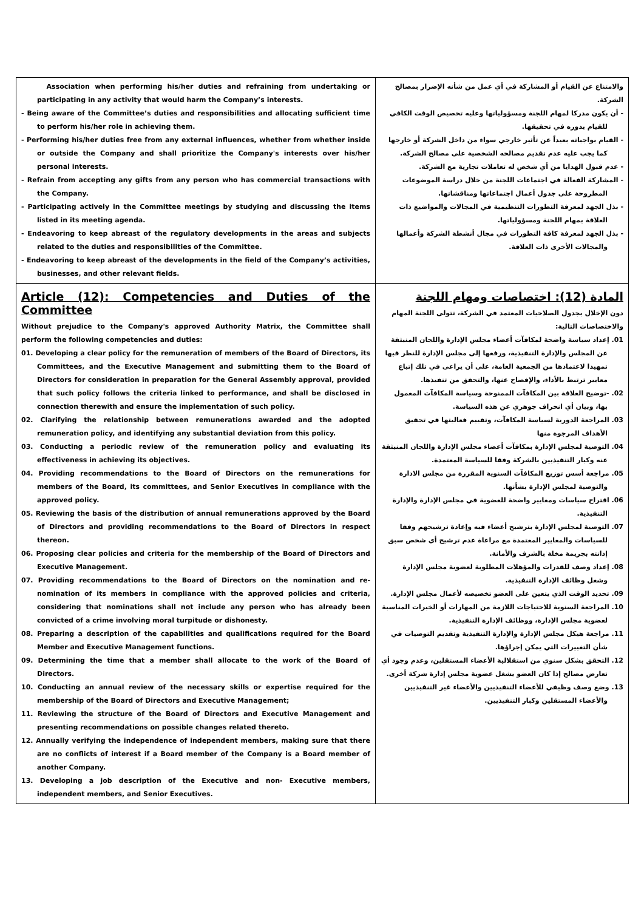| Association when performing his/her duties and refraining from undertaking or participating in any activity that would harm the Company’s interests. - Being aware of the Committee’s duties and responsibilities and allocating sufficient time to perform his/her role in achieving them. - Performing his/her duties free from any external influences, whether from whether inside or outside the Company and shall prioritize the Company's interests over his/her personal interests. - Refrain from accepting any gifts from any person who has commercial transactions with the Company. - Participating actively in the Committee meetings by studying and discussing the items listed in its meeting agenda. - Endeavoring to keep abreast of the regulatory developments in the areas and subjects related to the duties and responsibilities of the Committee. - Endeavoring to keep abreast of the developments in the field of the Company’s activities, businesses, and other relevant fields. | والامتناع عن القيام أو المشاركة في أي عمل من شأنه الإضرار بمصالح الشركة. - أن يكون مدركا لمهام اللجنة ومسؤولياتها وعليه تخصيص الوقت الكافي للقيام بدوره في تحقيقها. - القيام بواجباته بعيداً عن تأثير خارجي سواء من داخل الشركة أو خارجها كما يجب عليه عدم تقديم مصالحه الشخصية على مصالح الشركة. - عدم قبول الهدايا من أي شخص له تعاملات تجارية مع الشركة. - المشاركة الفعالة في اجتماعات اللجنة من خلال دراسة الموضوعات المطروحة على جدول أعمال اجتماعاتها ومناقشاتها. - بذل الجهد لمعرفة التطورات التنظيمية في المجالات والمواضيع ذات العلاقة بمهام اللجنة ومسؤولياتها. - بذل الجهد لمعرفة كافة التطورات في مجال أنشطة الشركة وأعمالها والمجالات الأخرى ذات العلاقة. |
| Article (12): Competencies and Duties of the Committee Without prejudice to the Company's approved Authority Matrix, the Committee shall perform the following competencies and duties: 01. Developing a clear policy for the remuneration of members of the Board of Directors, its Committees, and the Executive Management and submitting them to the Board of Directors for consideration in preparation for the General Assembly approval, provided that such policy follows the criteria linked to performance, and shall be disclosed in connection therewith and ensure the implementation of such policy. 02. Clarifying the relationship between remunerations awarded and the adopted remuneration policy, and identifying any substantial deviation from this policy. 03. Conducting a periodic review of the remuneration policy and evaluating its effectiveness in achieving its objectives. 04. Providing recommendations to the Board of Directors on the remunerations for members of the Board, its committees, and Senior Executives in compliance with the approved policy. 05. Reviewing the basis of the distribution of annual remunerations approved by the Board of Directors and providing recommendations to the Board of Directors in respect thereon. 06. Proposing clear policies and criteria for the membership of the Board of Directors and Executive Management. 07. Providing recommendations to the Board of Directors on the nomination and re-nomination of its members in compliance with the approved policies and criteria, considering that nominations shall not include any person who has already been convicted of a crime involving moral turpitude or dishonesty. 08. Preparing a description of the capabilities and qualifications required for the Board Member and Executive Management functions. 09. Determining the time that a member shall allocate to the work of the Board of Directors. 10. Conducting an annual review of the necessary skills or expertise required for the membership of the Board of Directors and Executive Management; 11. Reviewing the structure of the Board of Directors and Executive Management and presenting recommendations on possible changes related thereto. 12. Annually verifying the independence of independent members, making sure that there are no conflicts of interest if a Board member of the Company is a Board member of another Company. 13. Developing a job description of the Executive and non- Executive members, independent members, and Senior Executives. | المادة (12): اختصاصات ومهام اللجنة دون الإخلال بجدول الصلاحيات المعتمد في الشركة، تتولى اللجنة المهام والاختصاصات التالية: 01. إعداد سياسة واضحة لمكافآت أعضاء مجلس الإدارة واللجان المنبثقة عن المجلس والإدارة التنفيذية، ورفعها إلى مجلس الإدارة للنظر فيها تمهيدا لاعتمادها من الجمعية العامة، على أن يراعى في تلك إتباع معايير ترتبط بالأداء، والإفصاح عنها، والتحقق من تنفيذها. 02. -توضيح العلاقة بين المكافآت الممنوحة وسياسة المكافآت المعمول بها، وبيان أي انحراف جوهري عن هذه السياسة. 03. المراجعة الدورية لسياسة المكافآت، وتقييم فعاليتها في تحقيق الأهداف المرجوة منها 04. التوصية لمجلس الإدارة بمكافآت أعضاء مجلس الإدارة واللجان المنبثقة عنه وكبار التنفيذيين بالشركة وفقا للسياسة المعتمدة. 05. مراجعة أسس توزيع المكافآت السنوية المقررة من مجلس الادارة والتوصية لمجلس الإدارة بشأنها. 06. اقتراح سياسات ومعايير واضحة للعضوية في مجلس الإدارة والإدارة التنفيذية. 07. التوصية لمجلس الإدارة بترشيح أعضاء فيه وإعادة ترشيحهم وفقا للسياسات والمعايير المعتمدة مع مراعاة عدم ترشيح أي شخص سبق إدانته بجريمة مخلة بالشرف والأمانة. 08. إعداد وصف للقدرات والمؤهلات المطلوبة لعضوية مجلس الإدارة وشغل وظائف الإدارة التنفيذية. 09. تحديد الوقت الذي يتعين على العضو تخصيصه لأعمال مجلس الإدارة. 10. المراجعة السنوية للاحتياجات اللازمة من المهارات أو الخبرات المناسبة لعضوية مجلس الإدارة، ووظائف الإدارة التنفيذية. 11. مراجعة هيكل مجلس الإدارة والإدارة التنفيذية وتقديم التوصيات في شأن التغييرات التي يمكن إجراؤها. 12. التحقق بشكل سنوي من استقلالية الأعضاء المستقلين، وعدم وجود أي تعارض مصالح إذا كان العضو يشغل عضوية مجلس إدارة شركة أخرى. 13. وضع وصف وظيفي للأعضاء التنفيذيين والأعضاء غير التنفيذيين والأعضاء المستقلين وكبار التنفيذيين. |